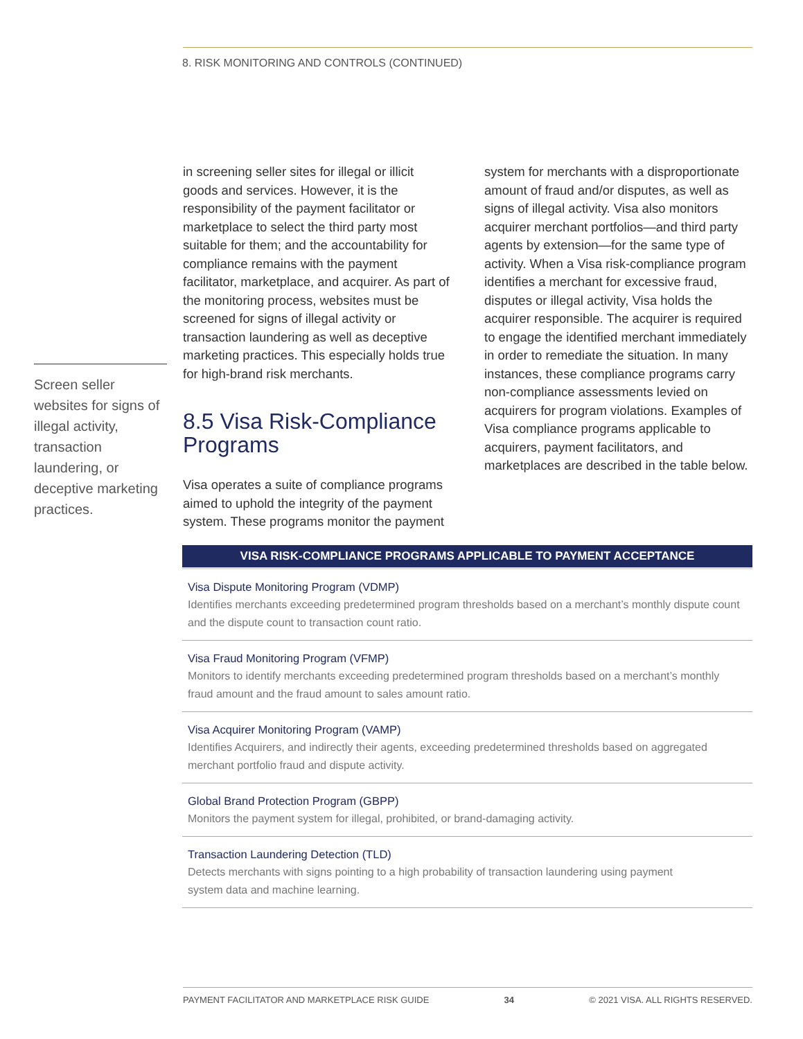8. RISK MONITORING AND CONTROLS (CONTINUED)
in screening seller sites for illegal or illicit goods and services. However, it is the responsibility of the payment facilitator or marketplace to select the third party most suitable for them; and the accountability for compliance remains with the payment facilitator, marketplace, and acquirer. As part of the monitoring process, websites must be screened for signs of illegal activity or transaction laundering as well as deceptive marketing practices. This especially holds true for high-brand risk merchants.
8.5 Visa Risk-Compliance Programs
Visa operates a suite of compliance programs aimed to uphold the integrity of the payment system. These programs monitor the payment
system for merchants with a disproportionate amount of fraud and/or disputes, as well as signs of illegal activity. Visa also monitors acquirer merchant portfolios—and third party agents by extension—for the same type of activity. When a Visa risk-compliance program identifies a merchant for excessive fraud, disputes or illegal activity, Visa holds the acquirer responsible. The acquirer is required to engage the identified merchant immediately in order to remediate the situation. In many instances, these compliance programs carry non-compliance assessments levied on acquirers for program violations. Examples of Visa compliance programs applicable to acquirers, payment facilitators, and marketplaces are described in the table below.
Screen seller websites for signs of illegal activity, transaction laundering, or deceptive marketing practices.
| VISA RISK-COMPLIANCE PROGRAMS APPLICABLE TO PAYMENT ACCEPTANCE |
| --- |
| Visa Dispute Monitoring Program (VDMP) Identifies merchants exceeding predetermined program thresholds based on a merchant’s monthly dispute count and the dispute count to transaction count ratio. |
| Visa Fraud Monitoring Program (VFMP) Monitors to identify merchants exceeding predetermined program thresholds based on a merchant’s monthly fraud amount and the fraud amount to sales amount ratio. |
| Visa Acquirer Monitoring Program (VAMP) Identifies Acquirers, and indirectly their agents, exceeding predetermined thresholds based on aggregated merchant portfolio fraud and dispute activity. |
| Global Brand Protection Program (GBPP) Monitors the payment system for illegal, prohibited, or brand-damaging activity. |
| Transaction Laundering Detection (TLD) Detects merchants with signs pointing to a high probability of transaction laundering using payment system data and machine learning. |
PAYMENT FACILITATOR AND MARKETPLACE RISK GUIDE 34 © 2021 VISA. ALL RIGHTS RESERVED.